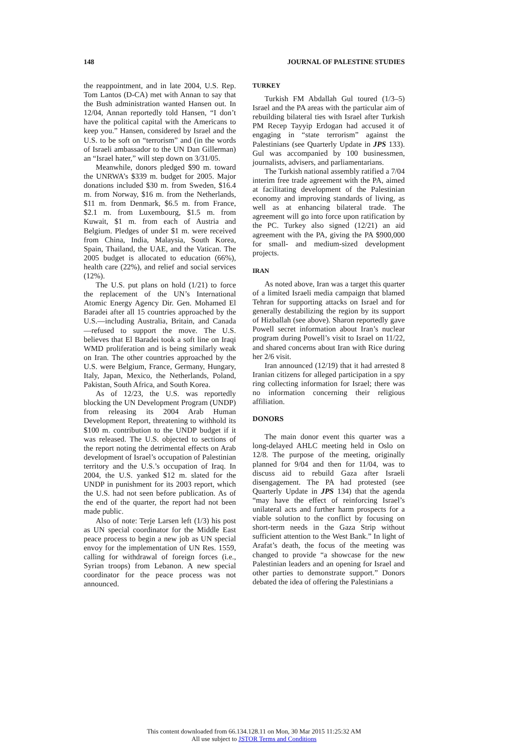148 JOURNAL OF PALESTINE STUDIES
the reappointment, and in late 2004, U.S. Rep. Tom Lantos (D-CA) met with Annan to say that the Bush administration wanted Hansen out. In 12/04, Annan reportedly told Hansen, “I don’t have the political capital with the Americans to keep you.” Hansen, considered by Israel and the U.S. to be soft on “terrorism” and (in the words of Israeli ambassador to the UN Dan Gillerman) an “Israel hater,” will step down on 3/31/05.
Meanwhile, donors pledged $90 m. toward the UNRWA’s $339 m. budget for 2005. Major donations included $30 m. from Sweden, $16.4 m. from Norway, $16 m. from the Netherlands, $11 m. from Denmark, $6.5 m. from France, $2.1 m. from Luxembourg, $1.5 m. from Kuwait, $1 m. from each of Austria and Belgium. Pledges of under $1 m. were received from China, India, Malaysia, South Korea, Spain, Thailand, the UAE, and the Vatican. The 2005 budget is allocated to education (66%), health care (22%), and relief and social services (12%).
The U.S. put plans on hold (1/21) to force the replacement of the UN’s International Atomic Energy Agency Dir. Gen. Mohamed El Baradei after all 15 countries approached by the U.S.—including Australia, Britain, and Canada—refused to support the move. The U.S. believes that El Baradei took a soft line on Iraqi WMD proliferation and is being similarly weak on Iran. The other countries approached by the U.S. were Belgium, France, Germany, Hungary, Italy, Japan, Mexico, the Netherlands, Poland, Pakistan, South Africa, and South Korea.
As of 12/23, the U.S. was reportedly blocking the UN Development Program (UNDP) from releasing its 2004 Arab Human Development Report, threatening to withhold its $100 m. contribution to the UNDP budget if it was released. The U.S. objected to sections of the report noting the detrimental effects on Arab development of Israel’s occupation of Palestinian territory and the U.S.’s occupation of Iraq. In 2004, the U.S. yanked $12 m. slated for the UNDP in punishment for its 2003 report, which the U.S. had not seen before publication. As of the end of the quarter, the report had not been made public.
Also of note: Terje Larsen left (1/3) his post as UN special coordinator for the Middle East peace process to begin a new job as UN special envoy for the implementation of UN Res. 1559, calling for withdrawal of foreign forces (i.e., Syrian troops) from Lebanon. A new special coordinator for the peace process was not announced.
TURKEY
Turkish FM Abdallah Gul toured (1/3–5) Israel and the PA areas with the particular aim of rebuilding bilateral ties with Israel after Turkish PM Recep Tayyip Erdogan had accused it of engaging in “state terrorism” against the Palestinians (see Quarterly Update in JPS 133). Gul was accompanied by 100 businessmen, journalists, advisers, and parliamentarians.
The Turkish national assembly ratified a 7/04 interim free trade agreement with the PA, aimed at facilitating development of the Palestinian economy and improving standards of living, as well as at enhancing bilateral trade. The agreement will go into force upon ratification by the PC. Turkey also signed (12/21) an aid agreement with the PA, giving the PA $900,000 for small- and medium-sized development projects.
IRAN
As noted above, Iran was a target this quarter of a limited Israeli media campaign that blamed Tehran for supporting attacks on Israel and for generally destabilizing the region by its support of Hizballah (see above). Sharon reportedly gave Powell secret information about Iran’s nuclear program during Powell’s visit to Israel on 11/22, and shared concerns about Iran with Rice during her 2/6 visit.
Iran announced (12/19) that it had arrested 8 Iranian citizens for alleged participation in a spy ring collecting information for Israel; there was no information concerning their religious affiliation.
DONORS
The main donor event this quarter was a long-delayed AHLC meeting held in Oslo on 12/8. The purpose of the meeting, originally planned for 9/04 and then for 11/04, was to discuss aid to rebuild Gaza after Israeli disengagement. The PA had protested (see Quarterly Update in JPS 134) that the agenda “may have the effect of reinforcing Israel’s unilateral acts and further harm prospects for a viable solution to the conflict by focusing on short-term needs in the Gaza Strip without sufficient attention to the West Bank.” In light of Arafat’s death, the focus of the meeting was changed to provide “a showcase for the new Palestinian leaders and an opening for Israel and other parties to demonstrate support.” Donors debated the idea of offering the Palestinians a
This content downloaded from 66.134.128.11 on Mon, 30 Mar 2015 11:25:32 AM
All use subject to JSTOR Terms and Conditions